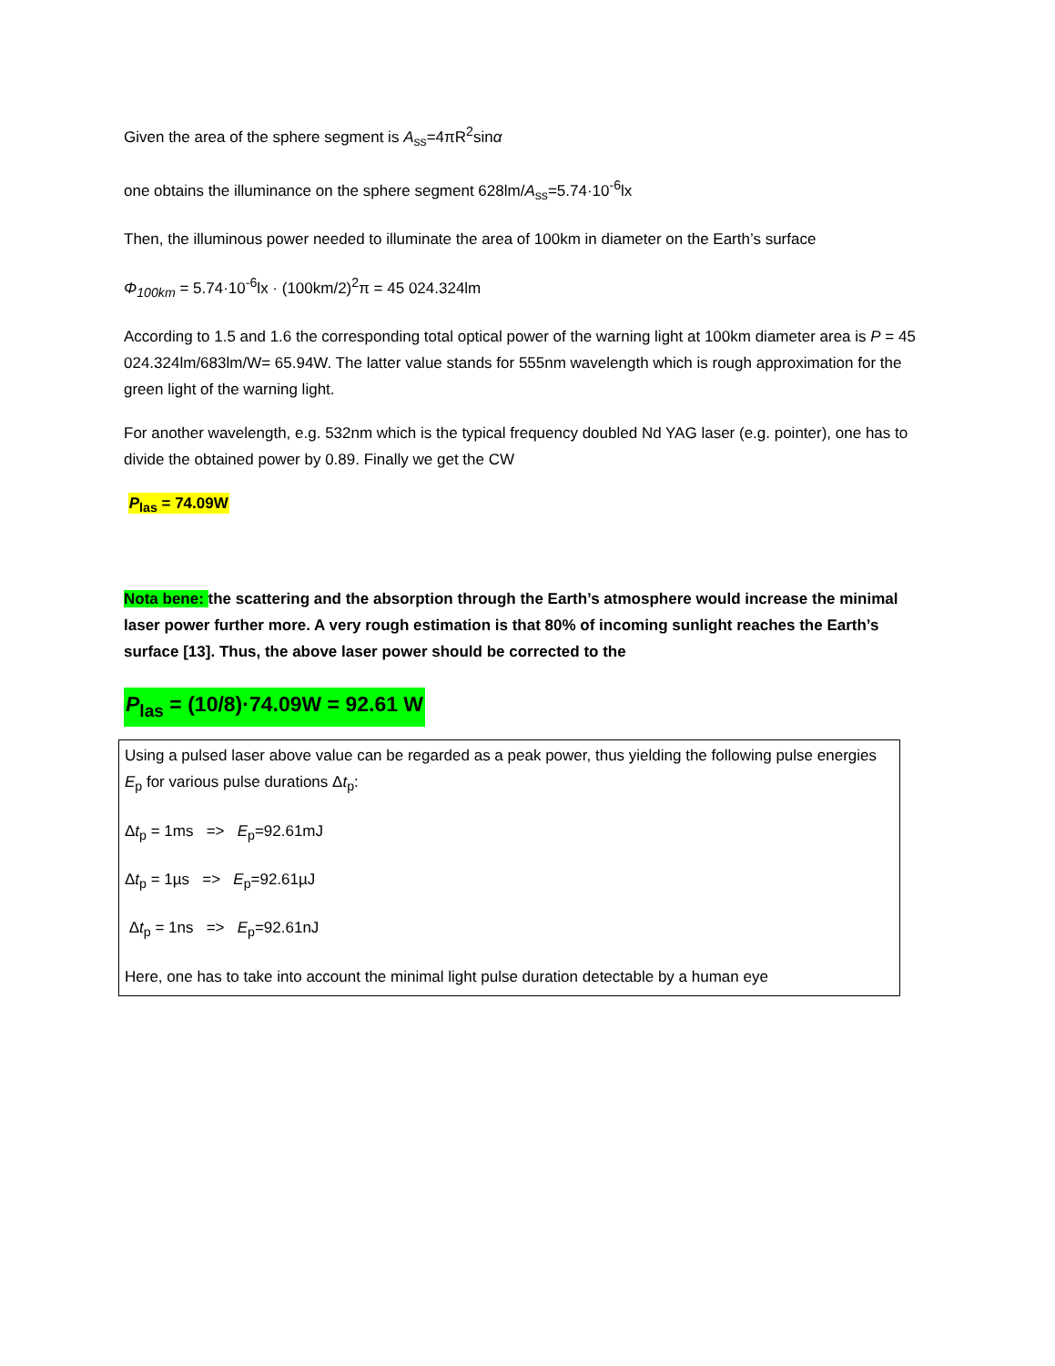Given the area of the sphere segment is A<sub>ss</sub>=4πR<sup>2</sup>sinα
one obtains the illuminance on the sphere segment 628lm/A<sub>ss</sub>=5.74·10<sup>-6</sup>lx
Then, the illuminous power needed to illuminate the area of 100km in diameter on the Earth’s surface
Φ<sub>100km</sub> = 5.74·10<sup>-6</sup>lx · (100km/2)<sup>2</sup>π = 45 024.324lm
According to 1.5 and 1.6 the corresponding total optical power of the warning light at 100km diameter area is P = 45 024.324lm/683lm/W= 65.94W. The latter value stands for 555nm wavelength which is rough approximation for the green light of the warning light.
For another wavelength, e.g. 532nm which is the typical frequency doubled Nd YAG laser (e.g. pointer), one has to divide the obtained power by 0.89. Finally we get the CW
P<sub>las</sub> = 74.09W
Nota bene: the scattering and the absorption through the Earth’s atmosphere would increase the minimal laser power further more. A very rough estimation is that 80% of incoming sunlight reaches the Earth’s surface [13]. Thus, the above laser power should be corrected to the
P<sub>las</sub> = (10/8)·74.09W = 92.61 W
Using a pulsed laser above value can be regarded as a peak power, thus yielding the following pulse energies E<sub>p</sub> for various pulse durations Δt<sub>p</sub>:
Δt<sub>p</sub> = 1ms => E<sub>p</sub>=92.61mJ
Δt<sub>p</sub> = 1µs => E<sub>p</sub>=92.61µJ
Δt<sub>p</sub> = 1ns => E<sub>p</sub>=92.61nJ
Here, one has to take into account the minimal light pulse duration detectable by a human eye